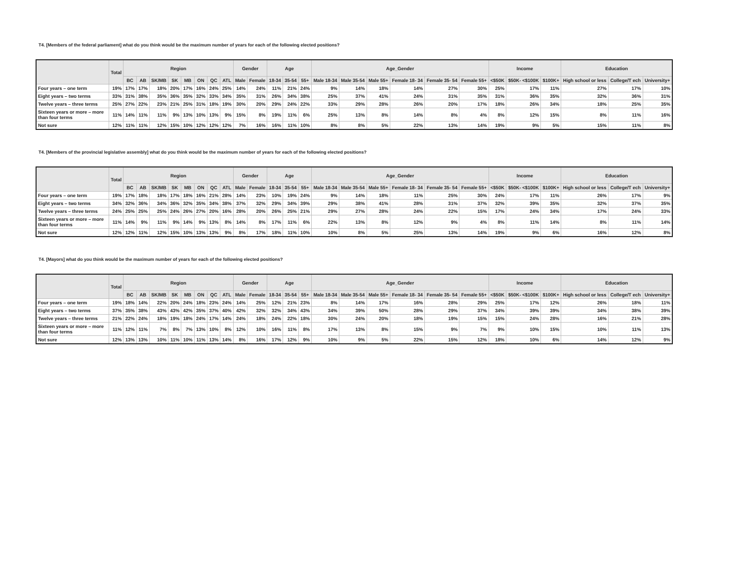T4. [Members of the federal parliament] what do you think would be the maximum number of years for each of the following elected positions?
| | Total | Region | | | | | | | | Gender | | Age | | | Age_Gender | | | | | | Income | | | Education | | |
| --- | --- | --- | --- | --- | --- | --- | --- | --- | --- | --- | --- | --- | --- | --- | --- | --- | --- | --- | --- | --- | --- | --- | --- | --- | --- | --- |
| | | BC | AB | SK/MB | SK | MB | ON | QC | ATL | Male | Female | 18-34 | 35-54 | 55+ | Male 18-34 | Male 35-54 | Male 55+ | Female 18- 34 | Female 35- 54 | Female 55+ | <$50K | $50K- <$100K | $100K+ | High school or less | College/T ech | University+ |
| Four years – one term | 19% | 17% | 17% | 18% | 20% | 17% | 16% | 24% | 25% | 14% | 24% | 11% | 21% | 24% | 9% | 14% | 18% | 14% | 27% | 30% | 25% | 17% | 11% | 27% | 17% | 10% |
| Eight years – two terms | 33% | 31% | 38% | 35% | 36% | 35% | 32% | 33% | 34% | 35% | 31% | 26% | 34% | 38% | 25% | 37% | 41% | 24% | 31% | 35% | 31% | 36% | 35% | 32% | 36% | 31% |
| Twelve years – three terms | 25% | 27% | 22% | 23% | 21% | 25% | 31% | 18% | 19% | 30% | 20% | 29% | 24% | 22% | 33% | 29% | 28% | 26% | 20% | 17% | 18% | 26% | 34% | 18% | 25% | 35% |
| Sixteen years or more – more than four terms | 11% | 14% | 11% | 11% | 9% | 13% | 10% | 13% | 9% | 15% | 8% | 19% | 11% | 6% | 25% | 13% | 8% | 14% | 8% | 4% | 8% | 12% | 15% | 8% | 11% | 16% |
| Not sure | 12% | 11% | 11% | 12% | 15% | 10% | 12% | 12% | 12% | 7% | 16% | 16% | 11% | 10% | 8% | 8% | 5% | 22% | 13% | 14% | 19% | 9% | 5% | 15% | 11% | 8% |
T4. [Members of the provincial legislative assembly] what do you think would be the maximum number of years for each of the following elected positions?
| | Total | Region | | | | | | | | Gender | | Age | | | Age_Gender | | | | | | Income | | | Education | | |
| --- | --- | --- | --- | --- | --- | --- | --- | --- | --- | --- | --- | --- | --- | --- | --- | --- | --- | --- | --- | --- | --- | --- | --- | --- | --- | --- |
| | | BC | AB | SK/MB | SK | MB | ON | QC | ATL | Male | Female | 18-34 | 35-54 | 55+ | Male 18-34 | Male 35-54 | Male 55+ | Female 18- 34 | Female 35- 54 | Female 55+ | <$50K | $50K- <$100K | $100K+ | High school or less | College/T ech | University+ |
| Four years – one term | 19% | 17% | 18% | 18% | 17% | 18% | 16% | 21% | 28% | 14% | 23% | 10% | 19% | 24% | 9% | 14% | 18% | 11% | 25% | 30% | 24% | 17% | 11% | 26% | 17% | 9% |
| Eight years – two terms | 34% | 32% | 36% | 34% | 36% | 32% | 35% | 34% | 38% | 37% | 32% | 29% | 34% | 39% | 29% | 38% | 41% | 28% | 31% | 37% | 32% | 39% | 35% | 32% | 37% | 35% |
| Twelve years – three terms | 24% | 25% | 25% | 25% | 24% | 26% | 27% | 20% | 16% | 28% | 20% | 26% | 25% | 21% | 29% | 27% | 28% | 24% | 22% | 15% | 17% | 24% | 34% | 17% | 24% | 33% |
| Sixteen years or more – more than four terms | 11% | 14% | 9% | 11% | 9% | 14% | 9% | 13% | 8% | 14% | 8% | 17% | 11% | 6% | 22% | 13% | 8% | 12% | 9% | 4% | 8% | 11% | 14% | 8% | 11% | 14% |
| Not sure | 12% | 12% | 11% | 12% | 15% | 10% | 13% | 13% | 9% | 8% | 17% | 18% | 11% | 10% | 10% | 8% | 5% | 25% | 13% | 14% | 19% | 9% | 6% | 16% | 12% | 8% |
T4. [Mayors] what do you think would be the maximum number of years for each of the following elected positions?
| | Total | Region | | | | | | | | Gender | | Age | | | Age_Gender | | | | | | Income | | | Education | | |
| --- | --- | --- | --- | --- | --- | --- | --- | --- | --- | --- | --- | --- | --- | --- | --- | --- | --- | --- | --- | --- | --- | --- | --- | --- | --- | --- |
| | | BC | AB | SK/MB | SK | MB | ON | QC | ATL | Male | Female | 18-34 | 35-54 | 55+ | Male 18-34 | Male 35-54 | Male 55+ | Female 18- 34 | Female 35- 54 | Female 55+ | <$50K | $50K- <$100K | $100K+ | High school or less | College/T ech | University+ |
| Four years – one term | 19% | 18% | 14% | 22% | 20% | 24% | 18% | 23% | 24% | 14% | 25% | 12% | 21% | 23% | 8% | 14% | 17% | 16% | 28% | 29% | 25% | 17% | 12% | 26% | 18% | 11% |
| Eight years – two terms | 37% | 35% | 38% | 43% | 43% | 42% | 35% | 37% | 40% | 42% | 32% | 32% | 34% | 43% | 34% | 39% | 50% | 28% | 29% | 37% | 34% | 39% | 39% | 34% | 38% | 39% |
| Twelve years – three terms | 21% | 22% | 24% | 18% | 19% | 18% | 24% | 17% | 14% | 24% | 18% | 24% | 22% | 18% | 30% | 24% | 20% | 18% | 19% | 15% | 15% | 24% | 28% | 16% | 21% | 28% |
| Sixteen years or more – more than four terms | 11% | 12% | 11% | 7% | 8% | 7% | 13% | 10% | 8% | 12% | 10% | 16% | 11% | 8% | 17% | 13% | 8% | 15% | 9% | 7% | 9% | 10% | 15% | 10% | 11% | 13% |
| Not sure | 12% | 13% | 13% | 10% | 11% | 10% | 11% | 13% | 14% | 8% | 16% | 17% | 12% | 9% | 10% | 9% | 5% | 22% | 15% | 12% | 18% | 10% | 6% | 14% | 12% | 9% |